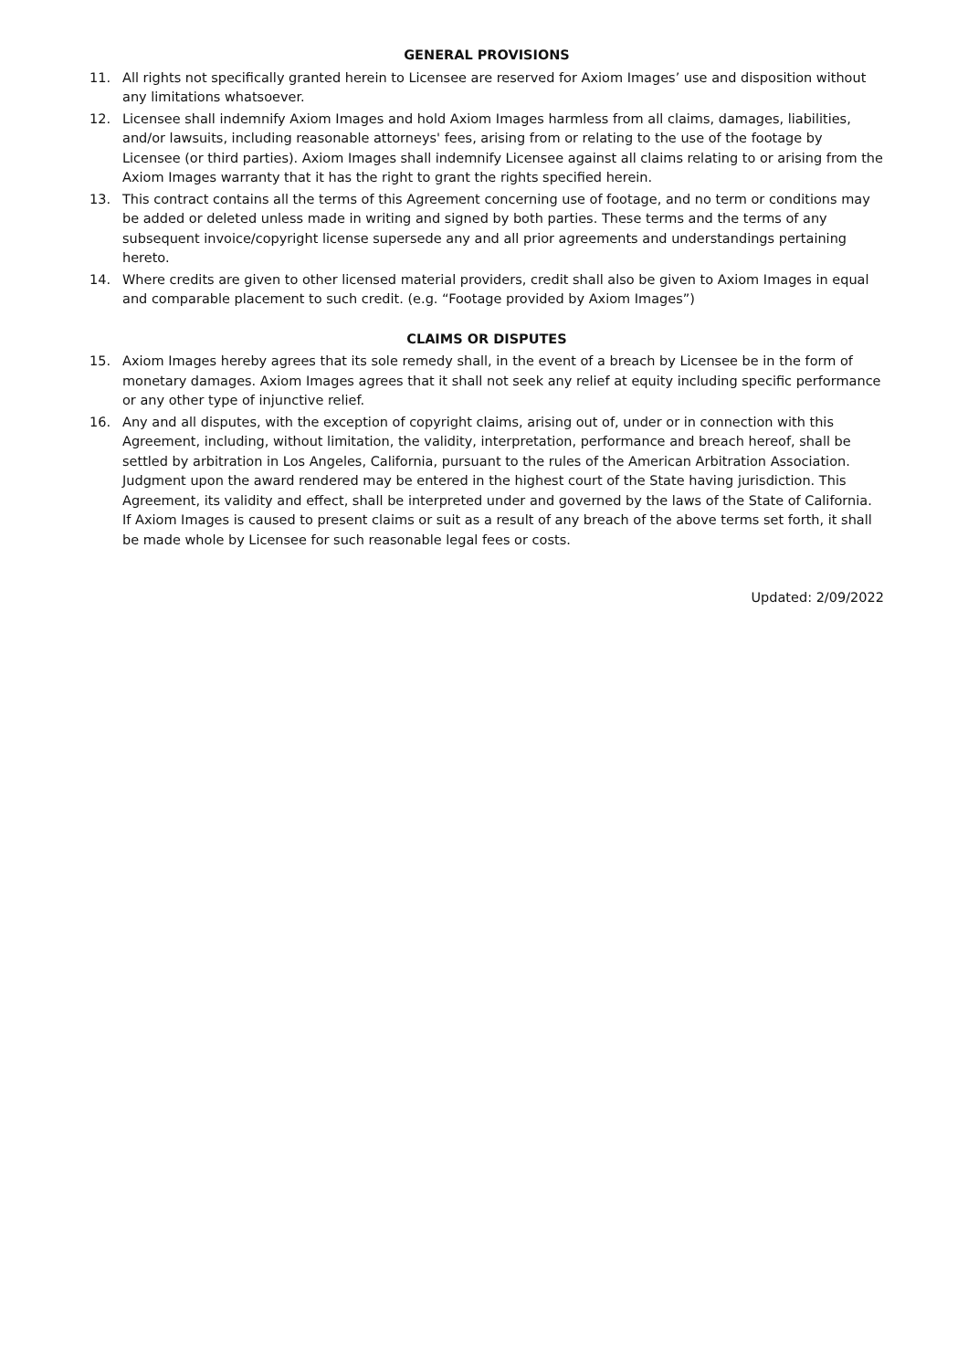GENERAL PROVISIONS
11. All rights not specifically granted herein to Licensee are reserved for Axiom Images’ use and disposition without any limitations whatsoever.
12. Licensee shall indemnify Axiom Images and hold Axiom Images harmless from all claims, damages, liabilities, and/or lawsuits, including reasonable attorneys' fees, arising from or relating to the use of the footage by Licensee (or third parties). Axiom Images shall indemnify Licensee against all claims relating to or arising from the Axiom Images warranty that it has the right to grant the rights specified herein.
13. This contract contains all the terms of this Agreement concerning use of footage, and no term or conditions may be added or deleted unless made in writing and signed by both parties. These terms and the terms of any subsequent invoice/copyright license supersede any and all prior agreements and understandings pertaining hereto.
14. Where credits are given to other licensed material providers, credit shall also be given to Axiom Images in equal and comparable placement to such credit. (e.g. “Footage provided by Axiom Images”)
CLAIMS OR DISPUTES
15. Axiom Images hereby agrees that its sole remedy shall, in the event of a breach by Licensee be in the form of monetary damages. Axiom Images agrees that it shall not seek any relief at equity including specific performance or any other type of injunctive relief.
16. Any and all disputes, with the exception of copyright claims, arising out of, under or in connection with this Agreement, including, without limitation, the validity, interpretation, performance and breach hereof, shall be settled by arbitration in Los Angeles, California, pursuant to the rules of the American Arbitration Association. Judgment upon the award rendered may be entered in the highest court of the State having jurisdiction. This Agreement, its validity and effect, shall be interpreted under and governed by the laws of the State of California. If Axiom Images is caused to present claims or suit as a result of any breach of the above terms set forth, it shall be made whole by Licensee for such reasonable legal fees or costs.
Updated: 2/09/2022